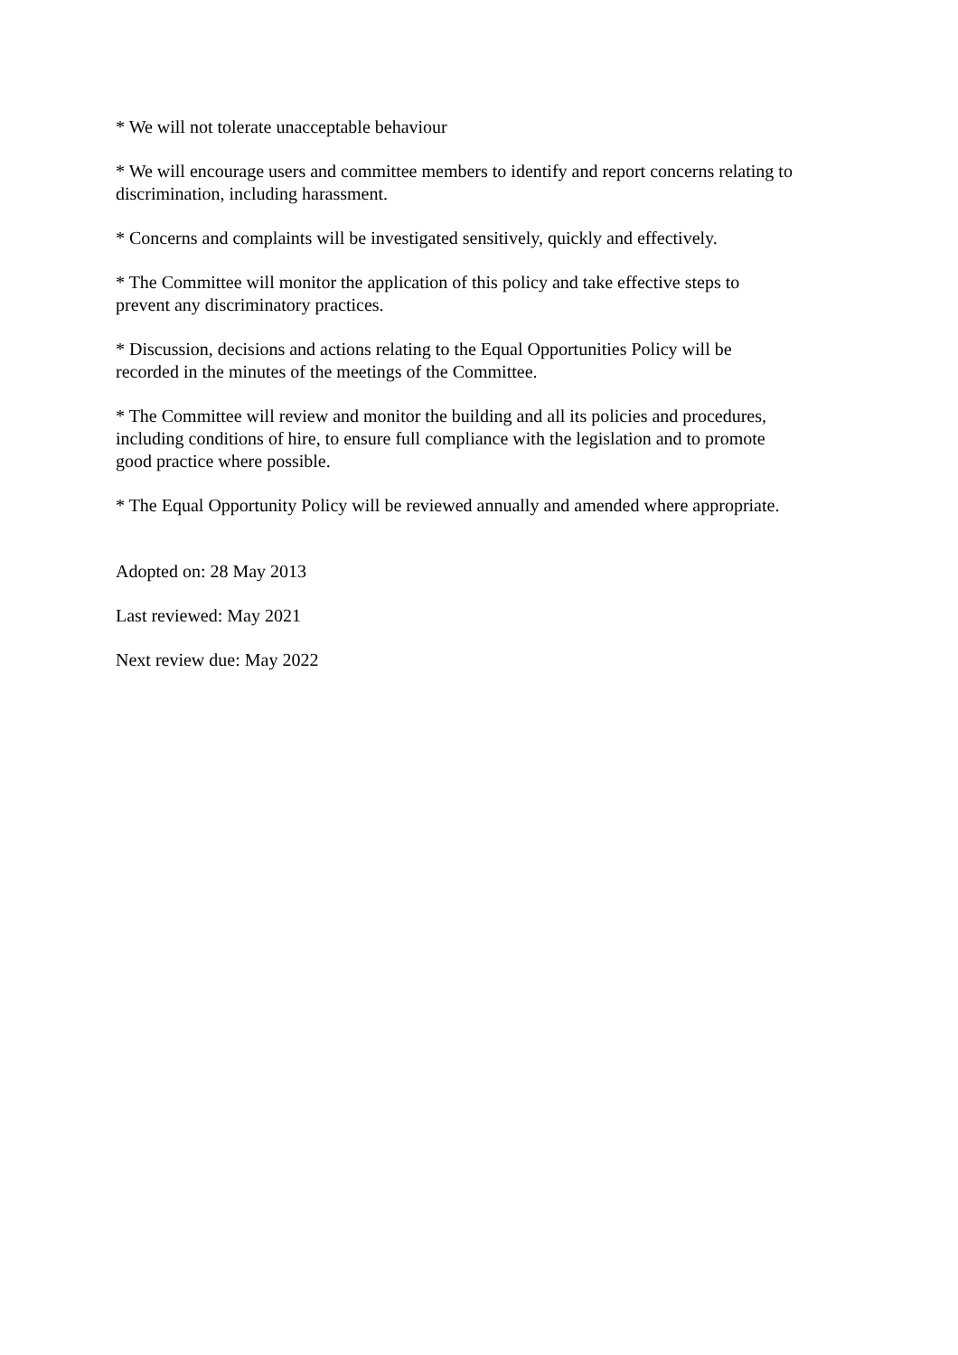* We will not tolerate unacceptable behaviour
* We will encourage users and committee members to identify and report concerns relating to discrimination, including harassment.
* Concerns and complaints will be investigated sensitively, quickly and effectively.
* The Committee will monitor the application of this policy and take effective steps to
prevent any discriminatory practices.
* Discussion, decisions and actions relating to the Equal Opportunities Policy will be
recorded in the minutes of the meetings of the Committee.
* The Committee will review and monitor the building and all its policies and procedures,
including conditions of hire, to ensure full compliance with the legislation and to promote
good practice where possible.
* The Equal Opportunity Policy will be reviewed annually and amended where appropriate.
Adopted on: 28 May 2013
Last reviewed: May 2021
Next review due: May 2022